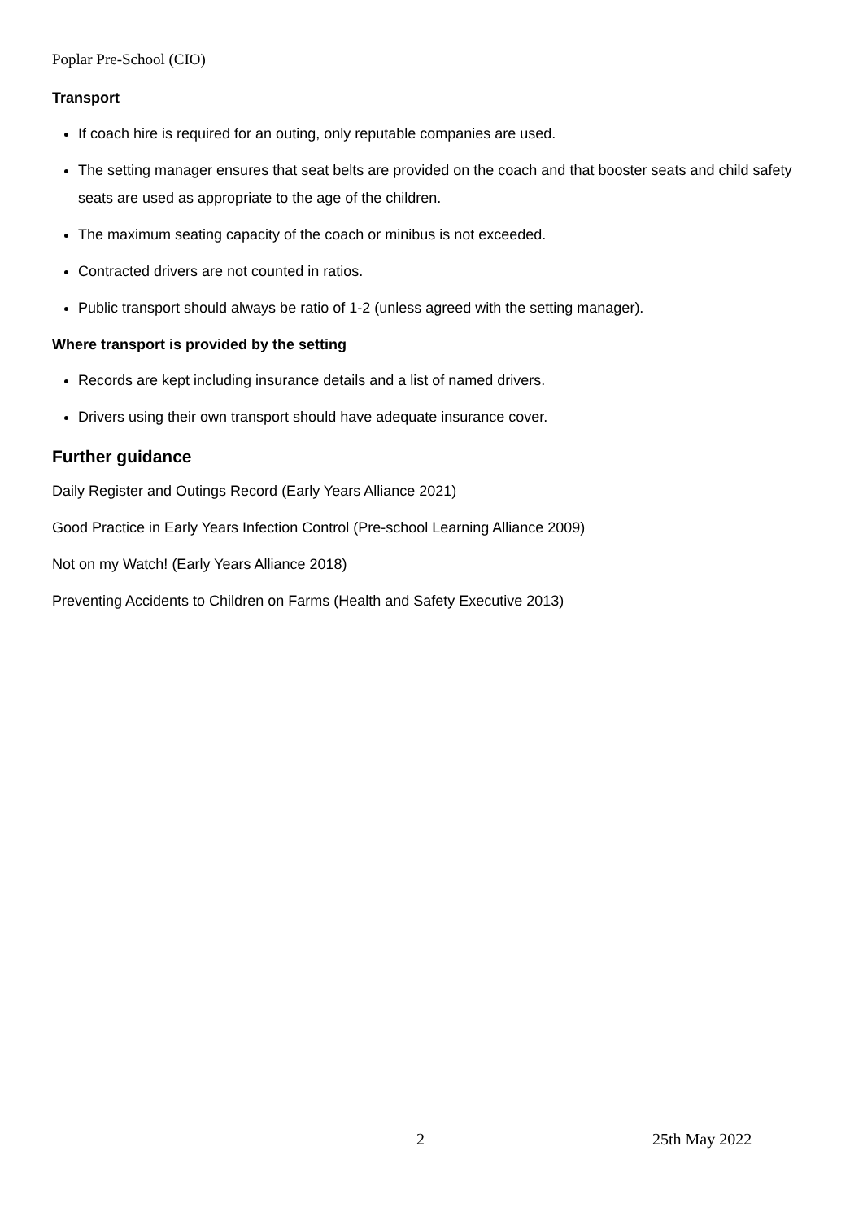Poplar Pre-School (CIO)
Transport
If coach hire is required for an outing, only reputable companies are used.
The setting manager ensures that seat belts are provided on the coach and that booster seats and child safety seats are used as appropriate to the age of the children.
The maximum seating capacity of the coach or minibus is not exceeded.
Contracted drivers are not counted in ratios.
Public transport should always be ratio of 1-2 (unless agreed with the setting manager).
Where transport is provided by the setting
Records are kept including insurance details and a list of named drivers.
Drivers using their own transport should have adequate insurance cover.
Further guidance
Daily Register and Outings Record (Early Years Alliance 2021)
Good Practice in Early Years Infection Control (Pre-school Learning Alliance 2009)
Not on my Watch! (Early Years Alliance 2018)
Preventing Accidents to Children on Farms (Health and Safety Executive 2013)
2 25th May 2022